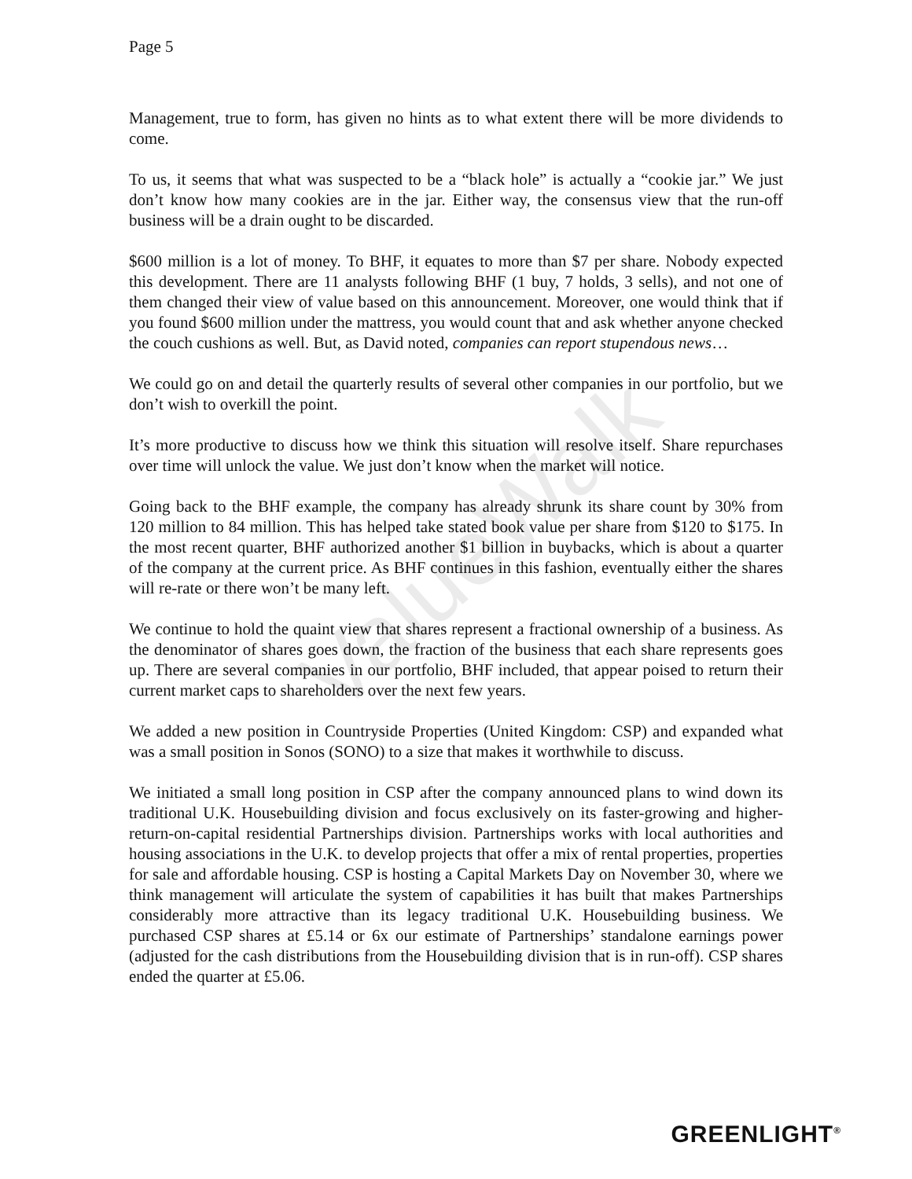ValueWalk
Page 5
Management, true to form, has given no hints as to what extent there will be more dividends to come.
To us, it seems that what was suspected to be a “black hole” is actually a “cookie jar.” We just don’t know how many cookies are in the jar. Either way, the consensus view that the run-off business will be a drain ought to be discarded.
$600 million is a lot of money. To BHF, it equates to more than $7 per share. Nobody expected this development. There are 11 analysts following BHF (1 buy, 7 holds, 3 sells), and not one of them changed their view of value based on this announcement. Moreover, one would think that if you found $600 million under the mattress, you would count that and ask whether anyone checked the couch cushions as well. But, as David noted, companies can report stupendous news…
We could go on and detail the quarterly results of several other companies in our portfolio, but we don’t wish to overkill the point.
It’s more productive to discuss how we think this situation will resolve itself. Share repurchases over time will unlock the value. We just don’t know when the market will notice.
Going back to the BHF example, the company has already shrunk its share count by 30% from 120 million to 84 million. This has helped take stated book value per share from $120 to $175. In the most recent quarter, BHF authorized another $1 billion in buybacks, which is about a quarter of the company at the current price. As BHF continues in this fashion, eventually either the shares will re-rate or there won’t be many left.
We continue to hold the quaint view that shares represent a fractional ownership of a business. As the denominator of shares goes down, the fraction of the business that each share represents goes up. There are several companies in our portfolio, BHF included, that appear poised to return their current market caps to shareholders over the next few years.
We added a new position in Countryside Properties (United Kingdom: CSP) and expanded what was a small position in Sonos (SONO) to a size that makes it worthwhile to discuss.
We initiated a small long position in CSP after the company announced plans to wind down its traditional U.K. Housebuilding division and focus exclusively on its faster-growing and higher-return-on-capital residential Partnerships division. Partnerships works with local authorities and housing associations in the U.K. to develop projects that offer a mix of rental properties, properties for sale and affordable housing. CSP is hosting a Capital Markets Day on November 30, where we think management will articulate the system of capabilities it has built that makes Partnerships considerably more attractive than its legacy traditional U.K. Housebuilding business. We purchased CSP shares at £5.14 or 6x our estimate of Partnerships’ standalone earnings power (adjusted for the cash distributions from the Housebuilding division that is in run-off). CSP shares ended the quarter at £5.06.
GREENLIGHT<sup>®</sup>